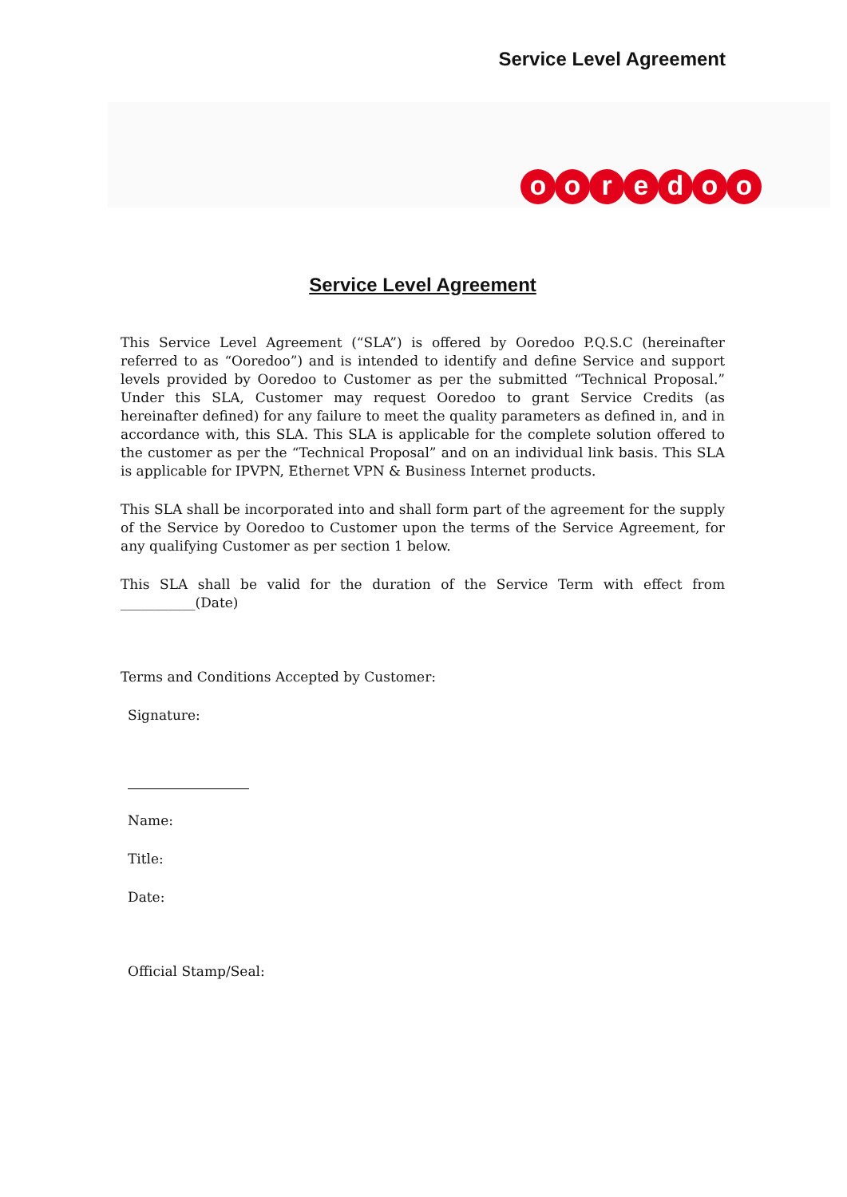Service Level Agreement
ooredoo
Service Level Agreement
This Service Level Agreement (“SLA”) is offered by Ooredoo P.Q.S.C (hereinafter referred to as “Ooredoo”) and is intended to identify and define Service and support levels provided by Ooredoo to Customer as per the submitted “Technical Proposal.” Under this SLA, Customer may request Ooredoo to grant Service Credits (as hereinafter defined) for any failure to meet the quality parameters as defined in, and in accordance with, this SLA. This SLA is applicable for the complete solution offered to the customer as per the “Technical Proposal” and on an individual link basis. This SLA is applicable for IPVPN, Ethernet VPN & Business Internet products.
This SLA shall be incorporated into and shall form part of the agreement for the supply of the Service by Ooredoo to Customer upon the terms of the Service Agreement, for any qualifying Customer as per section 1 below.
This SLA shall be valid for the duration of the Service Term with effect from ___________(Date)
Terms and Conditions Accepted by Customer:
Signature:
Name:
Title:
Date:
Official Stamp/Seal: